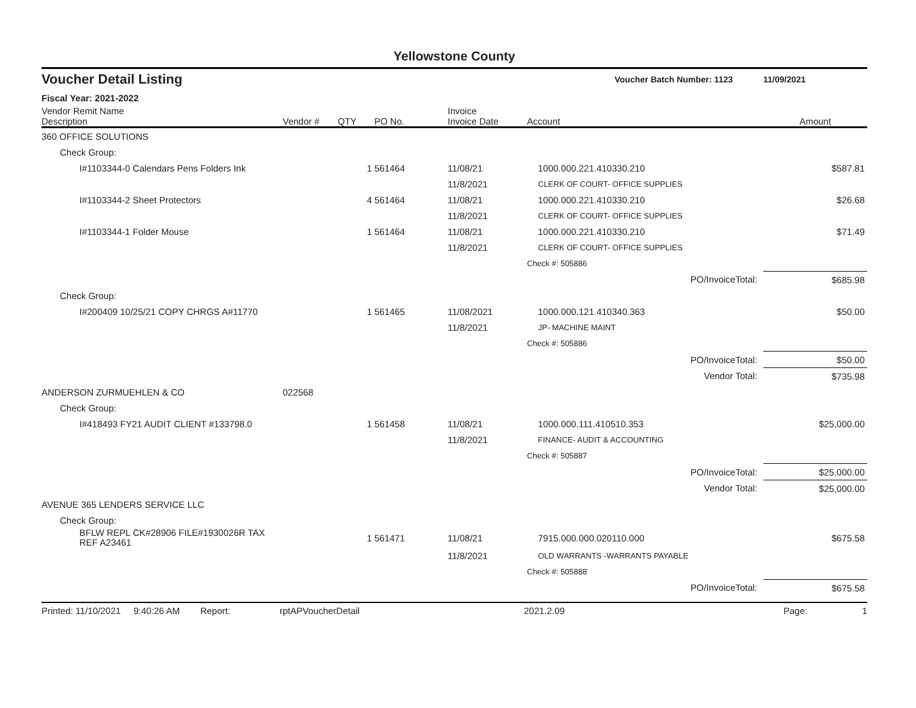Yellowstone County
| Voucher Detail Listing | | | | | Voucher Batch Number: 1123 | | 11/09/2021 |
| Fiscal Year: 2021-2022 | | | | | | | |
| Vendor Remit Name Description | Vendor # | QTY | PO No. | Invoice Invoice Date | Account | | Amount |
| 360 OFFICE SOLUTIONS | | | | | | | |
| Check Group: | | | | | | | |
| I#1103344-0 Calendars Pens Folders Ink | | 1 | 561464 | 11/08/21 | 1000.000.221.410330.210 | | $587.81 |
| | | | | 11/8/2021 | CLERK OF COURT- OFFICE SUPPLIES | | |
| I#1103344-2 Sheet Protectors | | 4 | 561464 | 11/08/21 | 1000.000.221.410330.210 | | $26.68 |
| | | | | 11/8/2021 | CLERK OF COURT- OFFICE SUPPLIES | | |
| I#1103344-1 Folder Mouse | | 1 | 561464 | 11/08/21 | 1000.000.221.410330.210 | | $71.49 |
| | | | | 11/8/2021 | CLERK OF COURT- OFFICE SUPPLIES | | |
| | | | | | Check #: 505886 | | |
| | | | | | | PO/InvoiceTotal: | $685.98 |
| Check Group: | | | | | | | |
| I#200409 10/25/21 COPY CHRGS A#11770 | | 1 | 561465 | 11/08/2021 | 1000.000.121.410340.363 | | $50.00 |
| | | | | 11/8/2021 | JP- MACHINE MAINT | | |
| | | | | | Check #: 505886 | | |
| | | | | | | PO/InvoiceTotal: | $50.00 |
| | | | | | | Vendor Total: | $735.98 |
| ANDERSON ZURMUEHLEN & CO | 022568 | | | | | | |
| Check Group: | | | | | | | |
| I#418493 FY21 AUDIT CLIENT #133798.0 | | 1 | 561458 | 11/08/21 | 1000.000.111.410510.353 | | $25,000.00 |
| | | | | 11/8/2021 | FINANCE- AUDIT & ACCOUNTING | | |
| | | | | | Check #: 505887 | | |
| | | | | | | PO/InvoiceTotal: | $25,000.00 |
| | | | | | | Vendor Total: | $25,000.00 |
| AVENUE 365 LENDERS SERVICE LLC | | | | | | | |
| Check Group: | | | | | | | |
| BFLW REPL CK#28906 FILE#1930026R TAX REF A23461 | | 1 | 561471 | 11/08/21 | 7915.000.000.020110.000 | | $675.58 |
| | | | | 11/8/2021 | OLD WARRANTS -WARRANTS PAYABLE | | |
| | | | | | Check #: 505888 | | |
| | | | | | | PO/InvoiceTotal: | $675.58 |
Printed: 11/10/2021 9:40:26 AM Report: rptAPVoucherDetail 2021.2.09 Page: 1